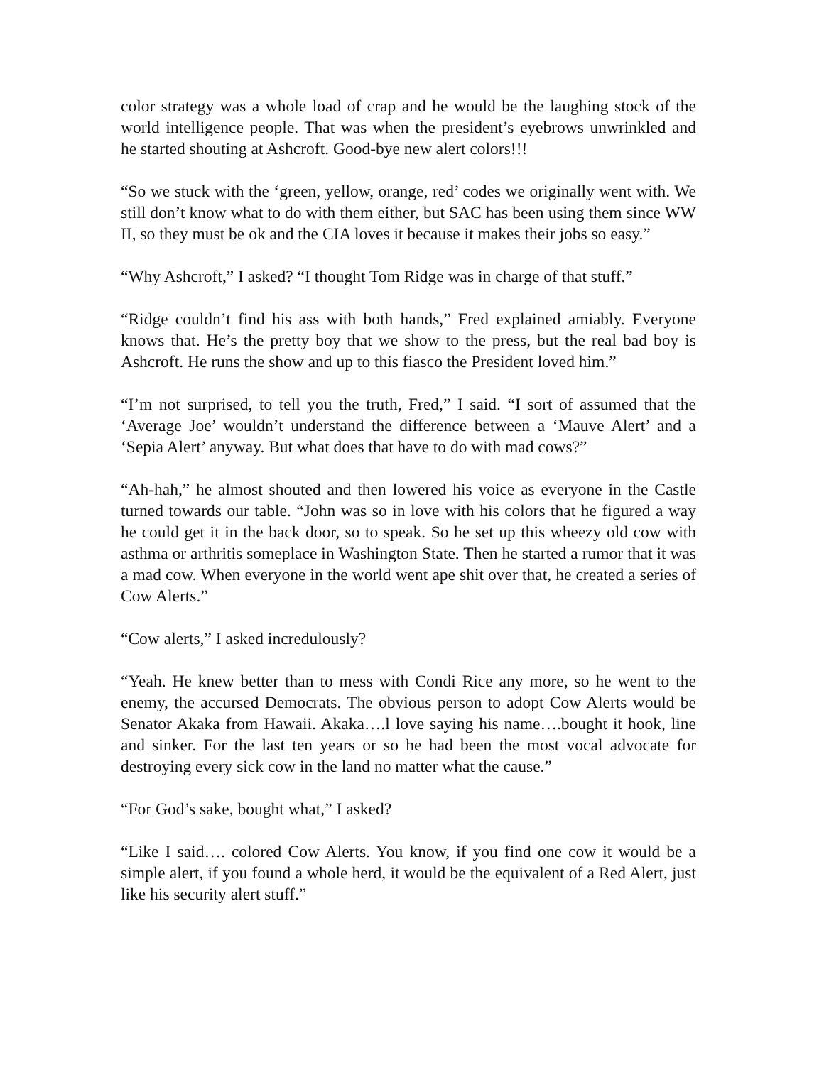color strategy was a whole load of crap and he would be the laughing stock of the world intelligence people. That was when the president’s eyebrows unwrinkled and he started shouting at Ashcroft. Good-bye new alert colors!!!
“So we stuck with the ‘green, yellow, orange, red’ codes we originally went with. We still don’t know what to do with them either, but SAC has been using them since WW II, so they must be ok and the CIA loves it because it makes their jobs so easy.”
“Why Ashcroft,” I asked? “I thought Tom Ridge was in charge of that stuff.”
“Ridge couldn’t find his ass with both hands,” Fred explained amiably. Everyone knows that. He’s the pretty boy that we show to the press, but the real bad boy is Ashcroft. He runs the show and up to this fiasco the President loved him.”
“I’m not surprised, to tell you the truth, Fred,” I said. “I sort of assumed that the ‘Average Joe’ wouldn’t understand the difference between a ‘Mauve Alert’ and a ‘Sepia Alert’ anyway. But what does that have to do with mad cows?”
“Ah-hah,” he almost shouted and then lowered his voice as everyone in the Castle turned towards our table. “John was so in love with his colors that he figured a way he could get it in the back door, so to speak. So he set up this wheezy old cow with asthma or arthritis someplace in Washington State. Then he started a rumor that it was a mad cow. When everyone in the world went ape shit over that, he created a series of Cow Alerts.”
“Cow alerts,” I asked incredulously?
“Yeah. He knew better than to mess with Condi Rice any more, so he went to the enemy, the accursed Democrats. The obvious person to adopt Cow Alerts would be Senator Akaka from Hawaii. Akaka….l love saying his name….bought it hook, line and sinker. For the last ten years or so he had been the most vocal advocate for destroying every sick cow in the land no matter what the cause.”
“For God’s sake, bought what,” I asked?
“Like I said…. colored Cow Alerts. You know, if you find one cow it would be a simple alert, if you found a whole herd, it would be the equivalent of a Red Alert, just like his security alert stuff.”